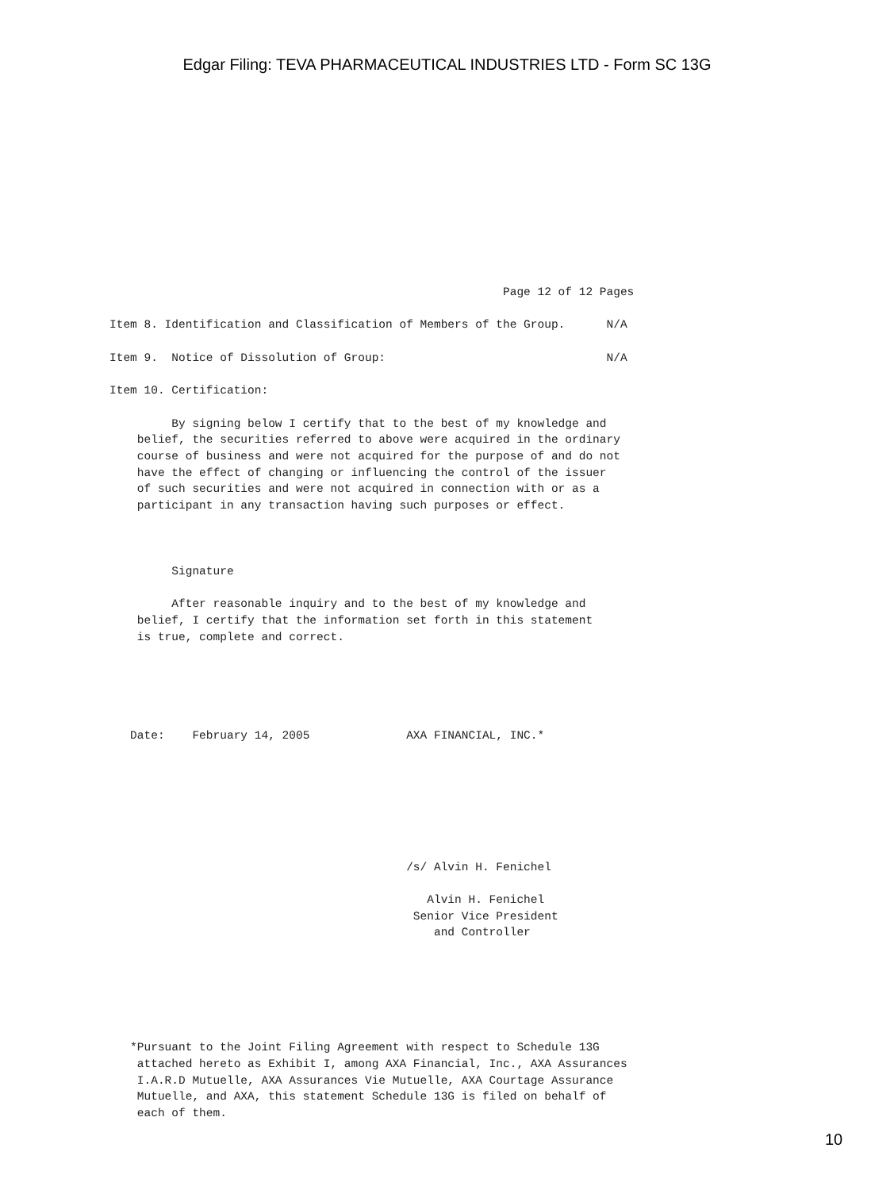Edgar Filing: TEVA PHARMACEUTICAL INDUSTRIES LTD - Form SC 13G
                                                         Page 12 of 12 Pages

Item 8. Identification and Classification of Members of the Group.      N/A

Item 9.  Notice of Dissolution of Group:                                N/A

Item 10. Certification:

         By signing below I certify that to the best of my knowledge and
    belief, the securities referred to above were acquired in the ordinary
    course of business and were not acquired for the purpose of and do not
    have the effect of changing or influencing the control of the issuer
    of such securities and were not acquired in connection with or as a
    participant in any transaction having such purposes or effect.



         Signature

         After reasonable inquiry and to the best of my knowledge and
    belief, I certify that the information set forth in this statement
    is true, complete and correct.





   Date:    February 14, 2005              AXA FINANCIAL, INC.*







                                           /s/ Alvin H. Fenichel

                                              Alvin H. Fenichel
                                            Senior Vice President
                                               and Controller






   *Pursuant to the Joint Filing Agreement with respect to Schedule 13G
    attached hereto as Exhibit I, among AXA Financial, Inc., AXA Assurances
    I.A.R.D Mutuelle, AXA Assurances Vie Mutuelle, AXA Courtage Assurance
    Mutuelle, and AXA, this statement Schedule 13G is filed on behalf of
    each of them.
10